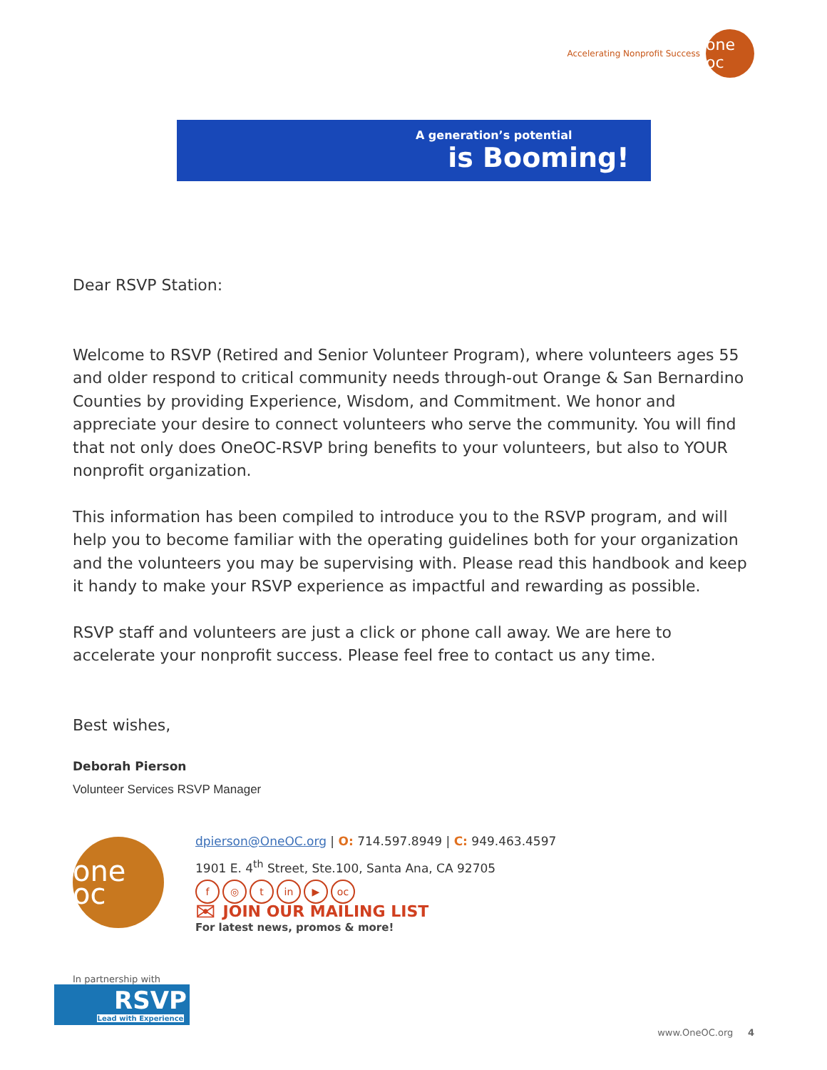Accelerating Nonprofit Success
one oc
A generation’s potential
is Booming!
Dear RSVP Station:
Welcome to RSVP (Retired and Senior Volunteer Program), where volunteers ages 55 and older respond to critical community needs through-out Orange & San Bernardino Counties by providing Experience, Wisdom, and Commitment. We honor and appreciate your desire to connect volunteers who serve the community. You will find that not only does OneOC-RSVP bring benefits to your volunteers, but also to YOUR nonprofit organization.
This information has been compiled to introduce you to the RSVP program, and will help you to become familiar with the operating guidelines both for your organization and the volunteers you may be supervising with. Please read this handbook and keep it handy to make your RSVP experience as impactful and rewarding as possible.
RSVP staff and volunteers are just a click or phone call away. We are here to accelerate your nonprofit success. Please feel free to contact us any time.
Best wishes,
Deborah Pierson
Volunteer Services RSVP Manager
one oc
dpierson@OneOC.org | O: 714.597.8949 | C: 949.463.4597
1901 E. 4<sup>th</sup> Street, Ste.100, Santa Ana, CA 92705
f ◎ t in ▶ oc
✉ JOIN OUR MAILING LIST
For latest news, promos & more!
In partnership with
RSVP
Lead with Experience
www.OneOC.org 4